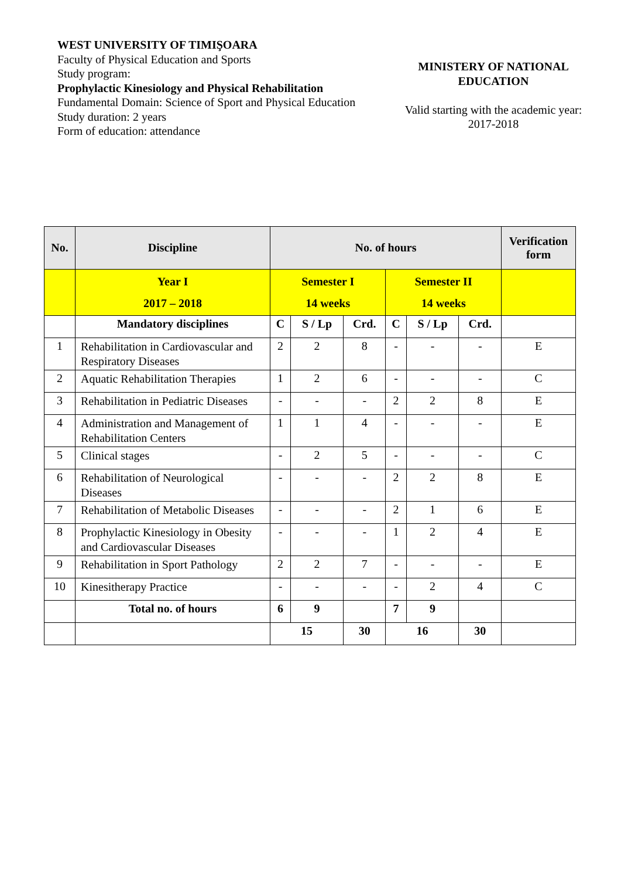WEST UNIVERSITY OF TIMIŞOARA
Faculty of Physical Education and Sports
Study program:
Prophylactic Kinesiology and Physical Rehabilitation
Fundamental Domain: Science of Sport and Physical Education
Study duration: 2 years
Form of education: attendance
MINISTERY OF NATIONAL
EDUCATION
Valid starting with the academic year:
2017-2018
| No. | Discipline | No. of hours | | | | | | Verification form |
| --- | --- | --- | --- | --- | --- | --- | --- | --- |
| | Year I 2017 – 2018 | Semester I 14 weeks | | | Semester II 14 weeks | | | |
| | Mandatory disciplines | C | S / Lp | Crd. | C | S / Lp | Crd. | |
| 1 | Rehabilitation in Cardiovascular and Respiratory Diseases | 2 | 2 | 8 | - | - | - | E |
| 2 | Aquatic Rehabilitation Therapies | 1 | 2 | 6 | - | - | - | C |
| 3 | Rehabilitation in Pediatric Diseases | - | - | - | 2 | 2 | 8 | E |
| 4 | Administration and Management of Rehabilitation Centers | 1 | 1 | 4 | - | - | - | E |
| 5 | Clinical stages | - | 2 | 5 | - | - | - | C |
| 6 | Rehabilitation of Neurological Diseases | - | - | - | 2 | 2 | 8 | E |
| 7 | Rehabilitation of Metabolic Diseases | - | - | - | 2 | 1 | 6 | E |
| 8 | Prophylactic Kinesiology in Obesity and Cardiovascular Diseases | - | - | - | 1 | 2 | 4 | E |
| 9 | Rehabilitation in Sport Pathology | 2 | 2 | 7 | - | - | - | E |
| 10 | Kinesitherapy Practice | - | - | - | - | 2 | 4 | C |
| | Total no. of hours | 6 | 9 | | 7 | 9 | | |
| | | 15 | | 30 | 16 | | 30 | |